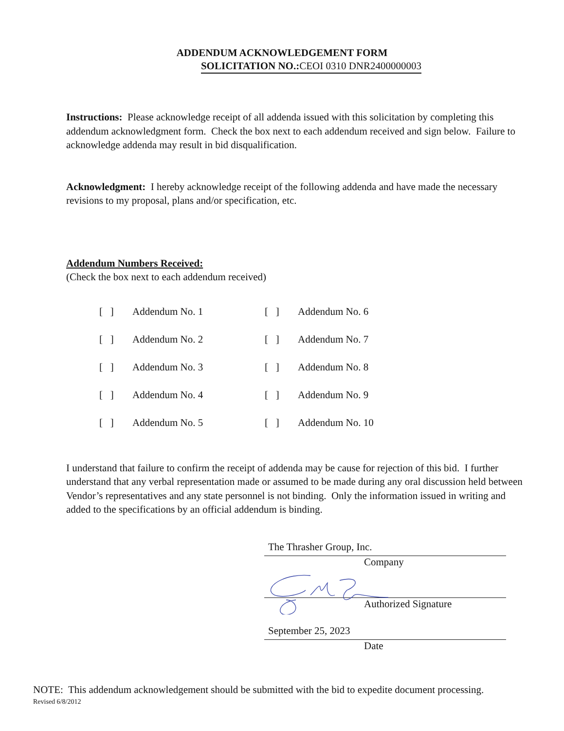ADDENDUM ACKNOWLEDGEMENT FORM
SOLICITATION NO.:CEOI 0310 DNR2400000003
Instructions: Please acknowledge receipt of all addenda issued with this solicitation by completing this addendum acknowledgment form. Check the box next to each addendum received and sign below. Failure to acknowledge addenda may result in bid disqualification.
Acknowledgment: I hereby acknowledge receipt of the following addenda and have made the necessary revisions to my proposal, plans and/or specification, etc.
Addendum Numbers Received:
(Check the box next to each addendum received)
[ ] Addendum No. 1 [ ] Addendum No. 6
[ ] Addendum No. 2 [ ] Addendum No. 7
[ ] Addendum No. 3 [ ] Addendum No. 8
[ ] Addendum No. 4 [ ] Addendum No. 9
[ ] Addendum No. 5 [ ] Addendum No. 10
I understand that failure to confirm the receipt of addenda may be cause for rejection of this bid. I further understand that any verbal representation made or assumed to be made during any oral discussion held between Vendor’s representatives and any state personnel is not binding. Only the information issued in writing and added to the specifications by an official addendum is binding.
The Thrasher Group, Inc.
Company
Authorized Signature
September 25, 2023
Date
NOTE: This addendum acknowledgement should be submitted with the bid to expedite document processing.
Revised 6/8/2012